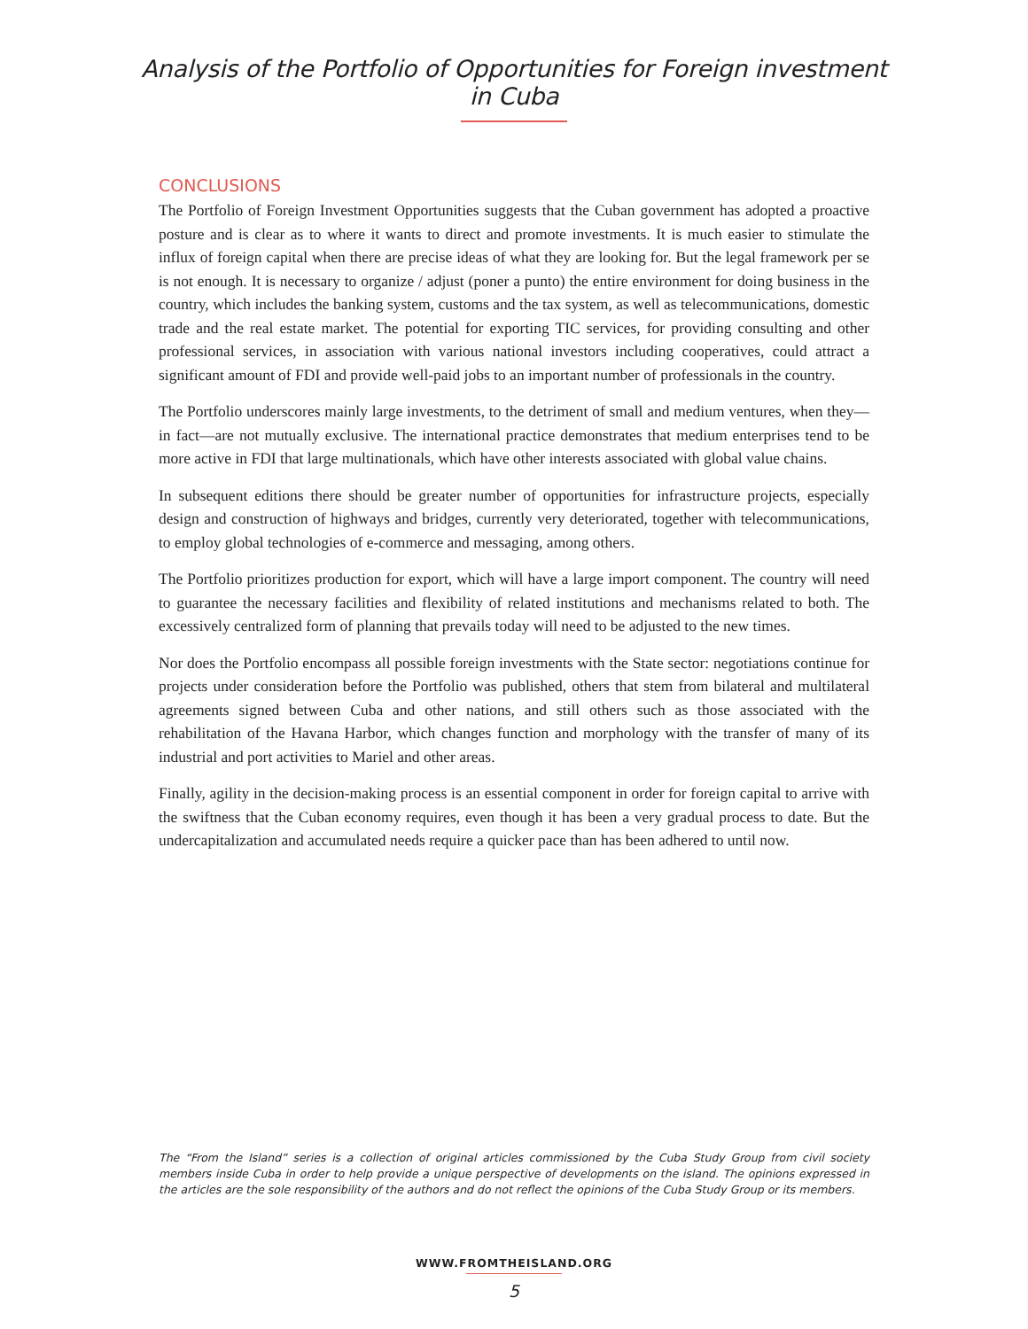Analysis of the Portfolio of Opportunities for Foreign investment in Cuba
CONCLUSIONS
The Portfolio of Foreign Investment Opportunities suggests that the Cuban government has adopted a proactive posture and is clear as to where it wants to direct and promote investments. It is much easier to stimulate the influx of foreign capital when there are precise ideas of what they are looking for. But the legal framework per se is not enough. It is necessary to organize / adjust (poner a punto) the entire environment for doing business in the country, which includes the banking system, customs and the tax system, as well as telecommunications, domestic trade and the real estate market. The potential for exporting TIC services, for providing consulting and other professional services, in association with various national investors including cooperatives, could attract a significant amount of FDI and provide well-paid jobs to an important number of professionals in the country.
The Portfolio underscores mainly large investments, to the detriment of small and medium ventures, when they—in fact—are not mutually exclusive. The international practice demonstrates that medium enterprises tend to be more active in FDI that large multinationals, which have other interests associated with global value chains.
In subsequent editions there should be greater number of opportunities for infrastructure projects, especially design and construction of highways and bridges, currently very deteriorated, together with telecommunications, to employ global technologies of e-commerce and messaging, among others.
The Portfolio prioritizes production for export, which will have a large import component. The country will need to guarantee the necessary facilities and flexibility of related institutions and mechanisms related to both. The excessively centralized form of planning that prevails today will need to be adjusted to the new times.
Nor does the Portfolio encompass all possible foreign investments with the State sector: negotiations continue for projects under consideration before the Portfolio was published, others that stem from bilateral and multilateral agreements signed between Cuba and other nations, and still others such as those associated with the rehabilitation of the Havana Harbor, which changes function and morphology with the transfer of many of its industrial and port activities to Mariel and other areas.
Finally, agility in the decision-making process is an essential component in order for foreign capital to arrive with the swiftness that the Cuban economy requires, even though it has been a very gradual process to date. But the undercapitalization and accumulated needs require a quicker pace than has been adhered to until now.
The “From the Island” series is a collection of original articles commissioned by the Cuba Study Group from civil society members inside Cuba in order to help provide a unique perspective of developments on the island. The opinions expressed in the articles are the sole responsibility of the authors and do not reflect the opinions of the Cuba Study Group or its members.
WWW.FROMTHEISLAND.ORG
5